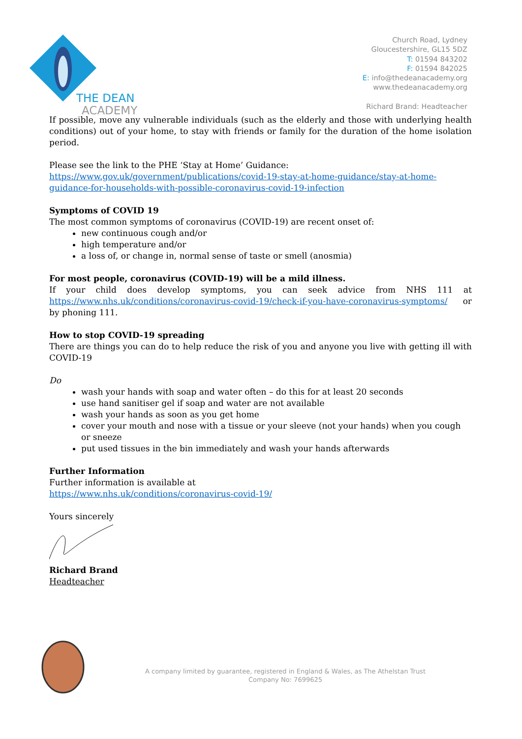THE DEAN
ACADEMY
Church Road, Lydney
Gloucestershire, GL15 5DZ
T: 01594 843202
F: 01594 842025
E: info@thedeanacademy.org
www.thedeanacademy.org
Richard Brand: Headteacher
If possible, move any vulnerable individuals (such as the elderly and those with underlying health conditions) out of your home, to stay with friends or family for the duration of the home isolation period.
Please see the link to the PHE ‘Stay at Home’ Guidance:
https://www.gov.uk/government/publications/covid-19-stay-at-home-guidance/stay-at-home-guidance-for-households-with-possible-coronavirus-covid-19-infection
Symptoms of COVID 19
The most common symptoms of coronavirus (COVID-19) are recent onset of:
new continuous cough and/or
high temperature and/or
a loss of, or change in, normal sense of taste or smell (anosmia)
For most people, coronavirus (COVID-19) will be a mild illness.
If your child does develop symptoms, you can seek advice from NHS 111 at https://www.nhs.uk/conditions/coronavirus-covid-19/check-if-you-have-coronavirus-symptoms/ or by phoning 111.
How to stop COVID-19 spreading
There are things you can do to help reduce the risk of you and anyone you live with getting ill with COVID-19
Do
wash your hands with soap and water often – do this for at least 20 seconds
use hand sanitiser gel if soap and water are not available
wash your hands as soon as you get home
cover your mouth and nose with a tissue or your sleeve (not your hands) when you cough or sneeze
put used tissues in the bin immediately and wash your hands afterwards
Further Information
Further information is available at
https://www.nhs.uk/conditions/coronavirus-covid-19/
Yours sincerely
Richard Brand
Headteacher
A company limited by guarantee, registered in England & Wales, as The Athelstan Trust
Company No: 7699625